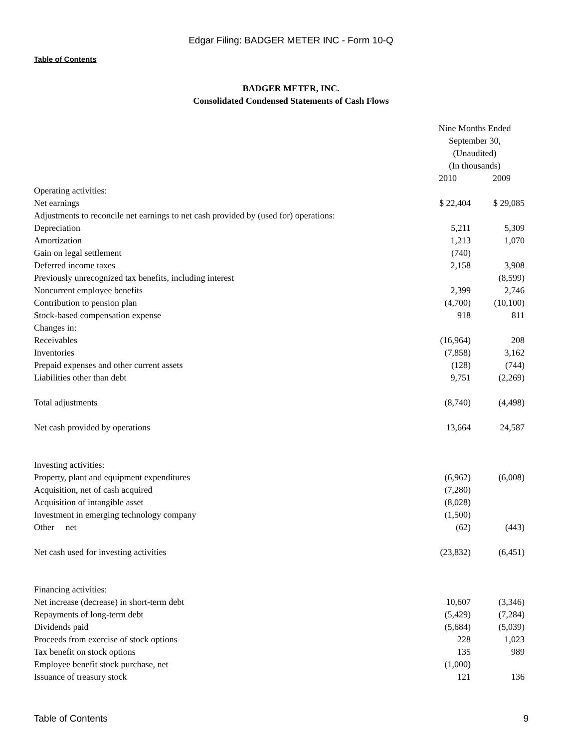Edgar Filing: BADGER METER INC - Form 10-Q
Table of Contents
BADGER METER, INC.
Consolidated Condensed Statements of Cash Flows
| | Nine Months Ended September 30, (Unaudited) (In thousands) | |
| --- | --- | --- |
| | 2010 | 2009 |
| Operating activities: | | |
| Net earnings | $ 22,404 | $ 29,085 |
| Adjustments to reconcile net earnings to net cash provided by (used for) operations: | | |
| Depreciation | 5,211 | 5,309 |
| Amortization | 1,213 | 1,070 |
| Gain on legal settlement | (740) | |
| Deferred income taxes | 2,158 | 3,908 |
| Previously unrecognized tax benefits, including interest | | (8,599) |
| Noncurrent employee benefits | 2,399 | 2,746 |
| Contribution to pension plan | (4,700) | (10,100) |
| Stock-based compensation expense | 918 | 811 |
| Changes in: | | |
| Receivables | (16,964) | 208 |
| Inventories | (7,858) | 3,162 |
| Prepaid expenses and other current assets | (128) | (744) |
| Liabilities other than debt | 9,751 | (2,269) |
| Total adjustments | (8,740) | (4,498) |
| Net cash provided by operations | 13,664 | 24,587 |
| Investing activities: | | |
| Property, plant and equipment expenditures | (6,962) | (6,008) |
| Acquisition, net of cash acquired | (7,280) | |
| Acquisition of intangible asset | (8,028) | |
| Investment in emerging technology company | (1,500) | |
| Other net | (62) | (443) |
| Net cash used for investing activities | (23,832) | (6,451) |
| Financing activities: | | |
| Net increase (decrease) in short-term debt | 10,607 | (3,346) |
| Repayments of long-term debt | (5,429) | (7,284) |
| Dividends paid | (5,684) | (5,039) |
| Proceeds from exercise of stock options | 228 | 1,023 |
| Tax benefit on stock options | 135 | 989 |
| Employee benefit stock purchase, net | (1,000) | |
| Issuance of treasury stock | 121 | 136 |
Table of Contents 9